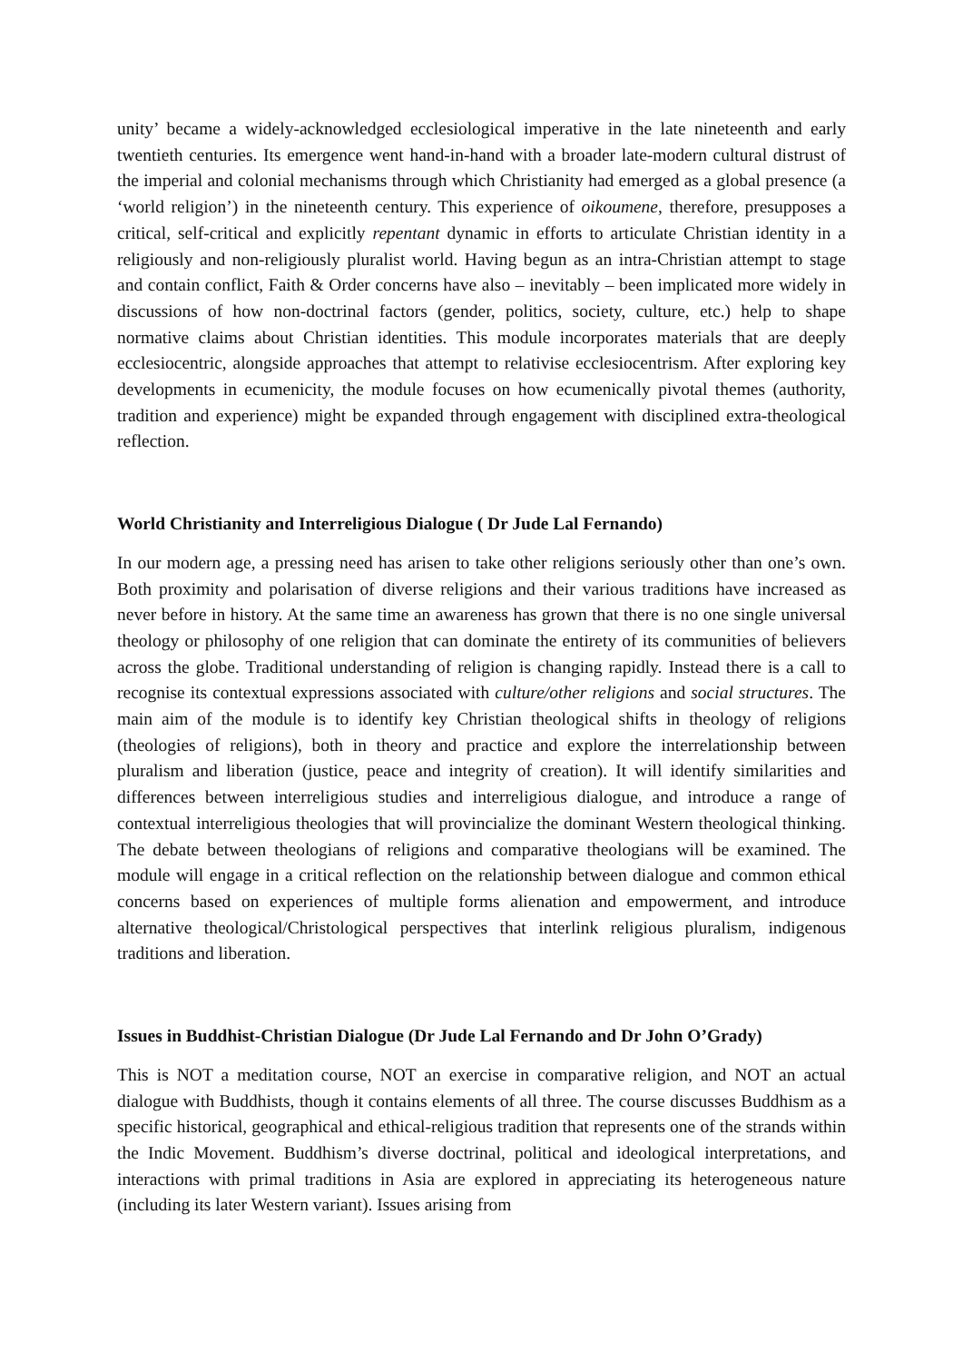unity’ became a widely-acknowledged ecclesiological imperative in the late nineteenth and early twentieth centuries. Its emergence went hand-in-hand with a broader late-modern cultural distrust of the imperial and colonial mechanisms through which Christianity had emerged as a global presence (a ‘world religion’) in the nineteenth century. This experience of oikoumene, therefore, presupposes a critical, self-critical and explicitly repentant dynamic in efforts to articulate Christian identity in a religiously and non-religiously pluralist world. Having begun as an intra-Christian attempt to stage and contain conflict, Faith & Order concerns have also – inevitably – been implicated more widely in discussions of how non-doctrinal factors (gender, politics, society, culture, etc.) help to shape normative claims about Christian identities. This module incorporates materials that are deeply ecclesiocentric, alongside approaches that attempt to relativise ecclesiocentrism. After exploring key developments in ecumenicity, the module focuses on how ecumenically pivotal themes (authority, tradition and experience) might be expanded through engagement with disciplined extra-theological reflection.
World Christianity and Interreligious Dialogue ( Dr Jude Lal Fernando)
In our modern age, a pressing need has arisen to take other religions seriously other than one’s own. Both proximity and polarisation of diverse religions and their various traditions have increased as never before in history. At the same time an awareness has grown that there is no one single universal theology or philosophy of one religion that can dominate the entirety of its communities of believers across the globe. Traditional understanding of religion is changing rapidly. Instead there is a call to recognise its contextual expressions associated with culture/other religions and social structures. The main aim of the module is to identify key Christian theological shifts in theology of religions (theologies of religions), both in theory and practice and explore the interrelationship between pluralism and liberation (justice, peace and integrity of creation). It will identify similarities and differences between interreligious studies and interreligious dialogue, and introduce a range of contextual interreligious theologies that will provincialize the dominant Western theological thinking. The debate between theologians of religions and comparative theologians will be examined. The module will engage in a critical reflection on the relationship between dialogue and common ethical concerns based on experiences of multiple forms alienation and empowerment, and introduce alternative theological/Christological perspectives that interlink religious pluralism, indigenous traditions and liberation.
Issues in Buddhist-Christian Dialogue (Dr Jude Lal Fernando and Dr John O’Grady)
This is NOT a meditation course, NOT an exercise in comparative religion, and NOT an actual dialogue with Buddhists, though it contains elements of all three. The course discusses Buddhism as a specific historical, geographical and ethical-religious tradition that represents one of the strands within the Indic Movement. Buddhism’s diverse doctrinal, political and ideological interpretations, and interactions with primal traditions in Asia are explored in appreciating its heterogeneous nature (including its later Western variant). Issues arising from